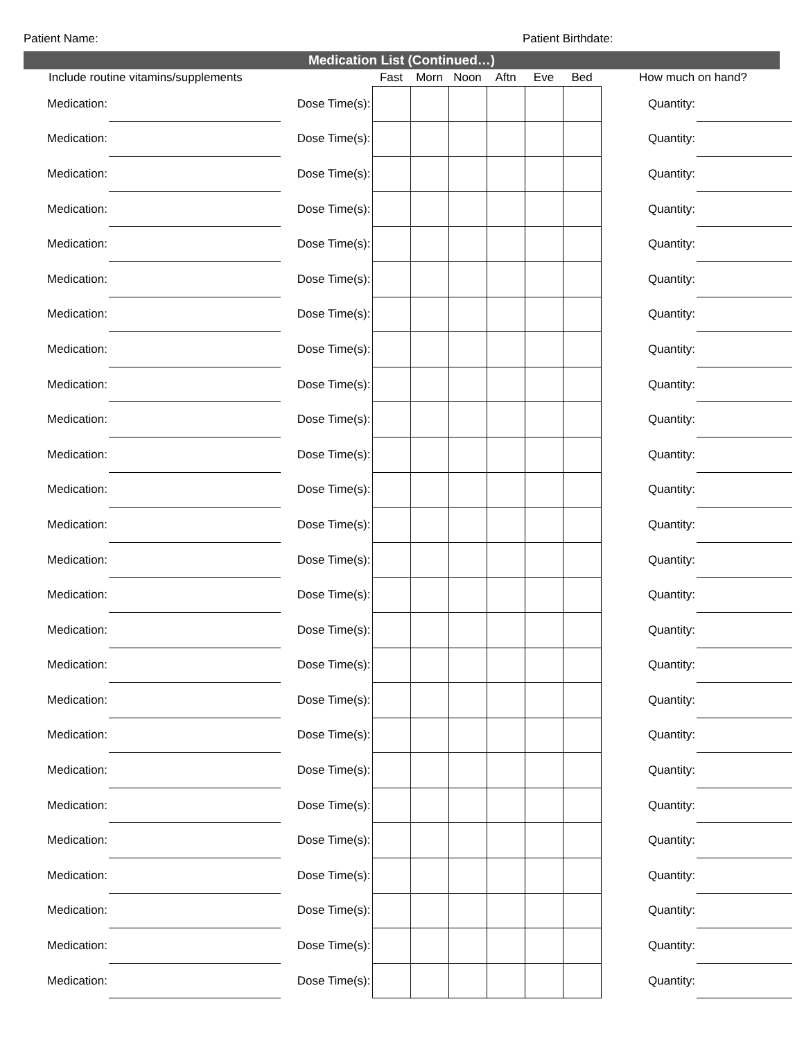Patient Name: Patient Birthdate:
Medication List (Continued…)
| Include routine vitamins/supplements | | | Fast | Morn | Noon | Aftn | Eve | Bed | How much on hand? | |
| --- | --- | --- | --- | --- | --- | --- | --- | --- | --- | --- |
| Medication: | | Dose Time(s): | | | | | | | Quantity: | |
| Medication: | | Dose Time(s): | | | | | | | Quantity: | |
| Medication: | | Dose Time(s): | | | | | | | Quantity: | |
| Medication: | | Dose Time(s): | | | | | | | Quantity: | |
| Medication: | | Dose Time(s): | | | | | | | Quantity: | |
| Medication: | | Dose Time(s): | | | | | | | Quantity: | |
| Medication: | | Dose Time(s): | | | | | | | Quantity: | |
| Medication: | | Dose Time(s): | | | | | | | Quantity: | |
| Medication: | | Dose Time(s): | | | | | | | Quantity: | |
| Medication: | | Dose Time(s): | | | | | | | Quantity: | |
| Medication: | | Dose Time(s): | | | | | | | Quantity: | |
| Medication: | | Dose Time(s): | | | | | | | Quantity: | |
| Medication: | | Dose Time(s): | | | | | | | Quantity: | |
| Medication: | | Dose Time(s): | | | | | | | Quantity: | |
| Medication: | | Dose Time(s): | | | | | | | Quantity: | |
| Medication: | | Dose Time(s): | | | | | | | Quantity: | |
| Medication: | | Dose Time(s): | | | | | | | Quantity: | |
| Medication: | | Dose Time(s): | | | | | | | Quantity: | |
| Medication: | | Dose Time(s): | | | | | | | Quantity: | |
| Medication: | | Dose Time(s): | | | | | | | Quantity: | |
| Medication: | | Dose Time(s): | | | | | | | Quantity: | |
| Medication: | | Dose Time(s): | | | | | | | Quantity: | |
| Medication: | | Dose Time(s): | | | | | | | Quantity: | |
| Medication: | | Dose Time(s): | | | | | | | Quantity: | |
| Medication: | | Dose Time(s): | | | | | | | Quantity: | |
| Medication: | | Dose Time(s): | | | | | | | Quantity: | |